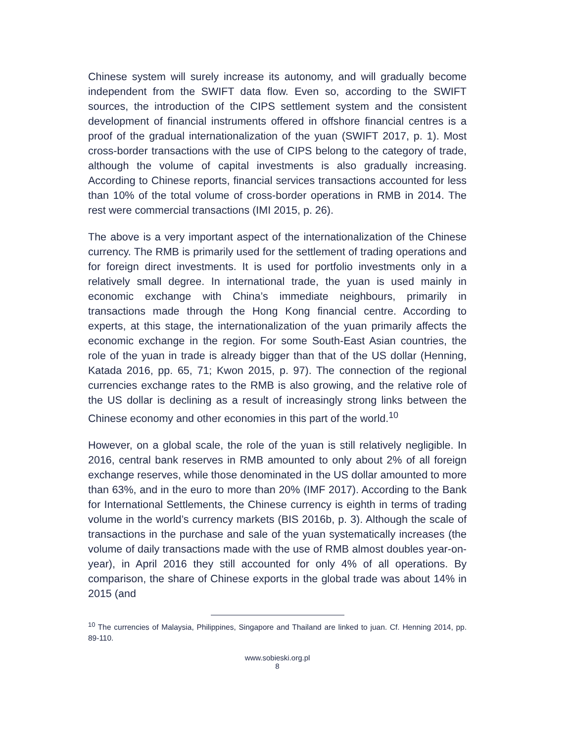Chinese system will surely increase its autonomy, and will gradually become independent from the SWIFT data flow. Even so, according to the SWIFT sources, the introduction of the CIPS settlement system and the consistent development of financial instruments offered in offshore financial centres is a proof of the gradual internationalization of the yuan (SWIFT 2017, p. 1). Most cross-border transactions with the use of CIPS belong to the category of trade, although the volume of capital investments is also gradually increasing. According to Chinese reports, financial services transactions accounted for less than 10% of the total volume of cross-border operations in RMB in 2014. The rest were commercial transactions (IMI 2015, p. 26).
The above is a very important aspect of the internationalization of the Chinese currency. The RMB is primarily used for the settlement of trading operations and for foreign direct investments. It is used for portfolio investments only in a relatively small degree. In international trade, the yuan is used mainly in economic exchange with China’s immediate neighbours, primarily in transactions made through the Hong Kong financial centre. According to experts, at this stage, the internationalization of the yuan primarily affects the economic exchange in the region. For some South-East Asian countries, the role of the yuan in trade is already bigger than that of the US dollar (Henning, Katada 2016, pp. 65, 71; Kwon 2015, p. 97). The connection of the regional currencies exchange rates to the RMB is also growing, and the relative role of the US dollar is declining as a result of increasingly strong links between the Chinese economy and other economies in this part of the world.<sup>10</sup>
However, on a global scale, the role of the yuan is still relatively negligible. In 2016, central bank reserves in RMB amounted to only about 2% of all foreign exchange reserves, while those denominated in the US dollar amounted to more than 63%, and in the euro to more than 20% (IMF 2017). According to the Bank for International Settlements, the Chinese currency is eighth in terms of trading volume in the world’s currency markets (BIS 2016b, p. 3). Although the scale of transactions in the purchase and sale of the yuan systematically increases (the volume of daily transactions made with the use of RMB almost doubles year-on-year), in April 2016 they still accounted for only 4% of all operations. By comparison, the share of Chinese exports in the global trade was about 14% in 2015 (and
<sup>10</sup> The currencies of Malaysia, Philippines, Singapore and Thailand are linked to juan. Cf. Henning 2014, pp. 89-110.
www.sobieski.org.pl
8